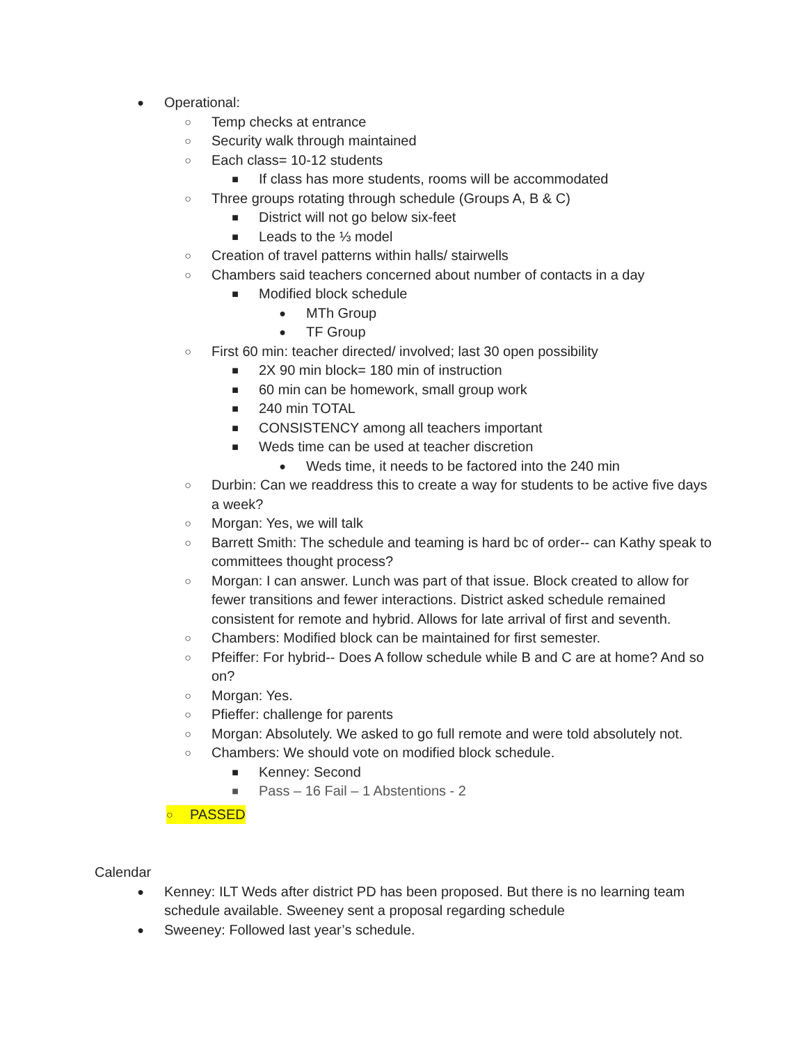● Operational:
○ Temp checks at entrance
○ Security walk through maintained
○ Each class= 10-12 students
■ If class has more students, rooms will be accommodated
○ Three groups rotating through schedule (Groups A, B & C)
■ District will not go below six-feet
■ Leads to the ⅓ model
○ Creation of travel patterns within halls/ stairwells
○ Chambers said teachers concerned about number of contacts in a day
■ Modified block schedule
● MTh Group
● TF Group
○ First 60 min: teacher directed/ involved; last 30 open possibility
■ 2X 90 min block= 180 min of instruction
■ 60 min can be homework, small group work
■ 240 min TOTAL
■ CONSISTENCY among all teachers important
■ Weds time can be used at teacher discretion
● Weds time, it needs to be factored into the 240 min
○ Durbin: Can we readdress this to create a way for students to be active five days a week?
○ Morgan: Yes, we will talk
○ Barrett Smith: The schedule and teaming is hard bc of order-- can Kathy speak to committees thought process?
○ Morgan: I can answer. Lunch was part of that issue. Block created to allow for fewer transitions and fewer interactions. District asked schedule remained consistent for remote and hybrid. Allows for late arrival of first and seventh.
○ Chambers: Modified block can be maintained for first semester.
○ Pfeiffer: For hybrid-- Does A follow schedule while B and C are at home? And so on?
○ Morgan: Yes.
○ Pfieffer: challenge for parents
○ Morgan: Absolutely. We asked to go full remote and were told absolutely not.
○ Chambers: We should vote on modified block schedule.
■ Kenney: Second
■ Pass – 16 Fail – 1 Abstentions - 2
○ PASSED
Calendar
● Kenney: ILT Weds after district PD has been proposed. But there is no learning team schedule available. Sweeney sent a proposal regarding schedule
● Sweeney: Followed last year’s schedule.